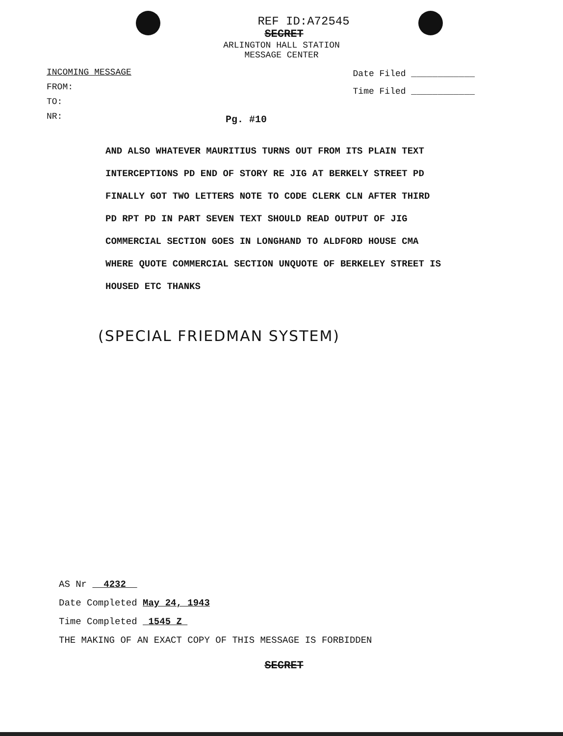REF ID:A72545
SECRET
ARLINGTON HALL STATION
MESSAGE CENTER
INCOMING MESSAGE
FROM:
TO:
NR:
Date Filed ____________
Time Filed ____________
Pg. #10
AND ALSO WHATEVER MAURITIUS TURNS OUT FROM ITS PLAIN TEXT
INTERCEPTIONS PD END OF STORY RE JIG AT BERKELY STREET PD
FINALLY GOT TWO LETTERS NOTE TO CODE CLERK CLN AFTER THIRD
PD RPT PD IN PART SEVEN TEXT SHOULD READ OUTPUT OF JIG
COMMERCIAL SECTION GOES IN LONGHAND TO ALDFORD HOUSE CMA
WHERE QUOTE COMMERCIAL SECTION UNQUOTE OF BERKELEY STREET IS
HOUSED ETC THANKS
(SPECIAL FRIEDMAN SYSTEM)
AS Nr 4232
Date Completed May 24, 1943
Time Completed 1545 Z
THE MAKING OF AN EXACT COPY OF THIS MESSAGE IS FORBIDDEN
SECRET